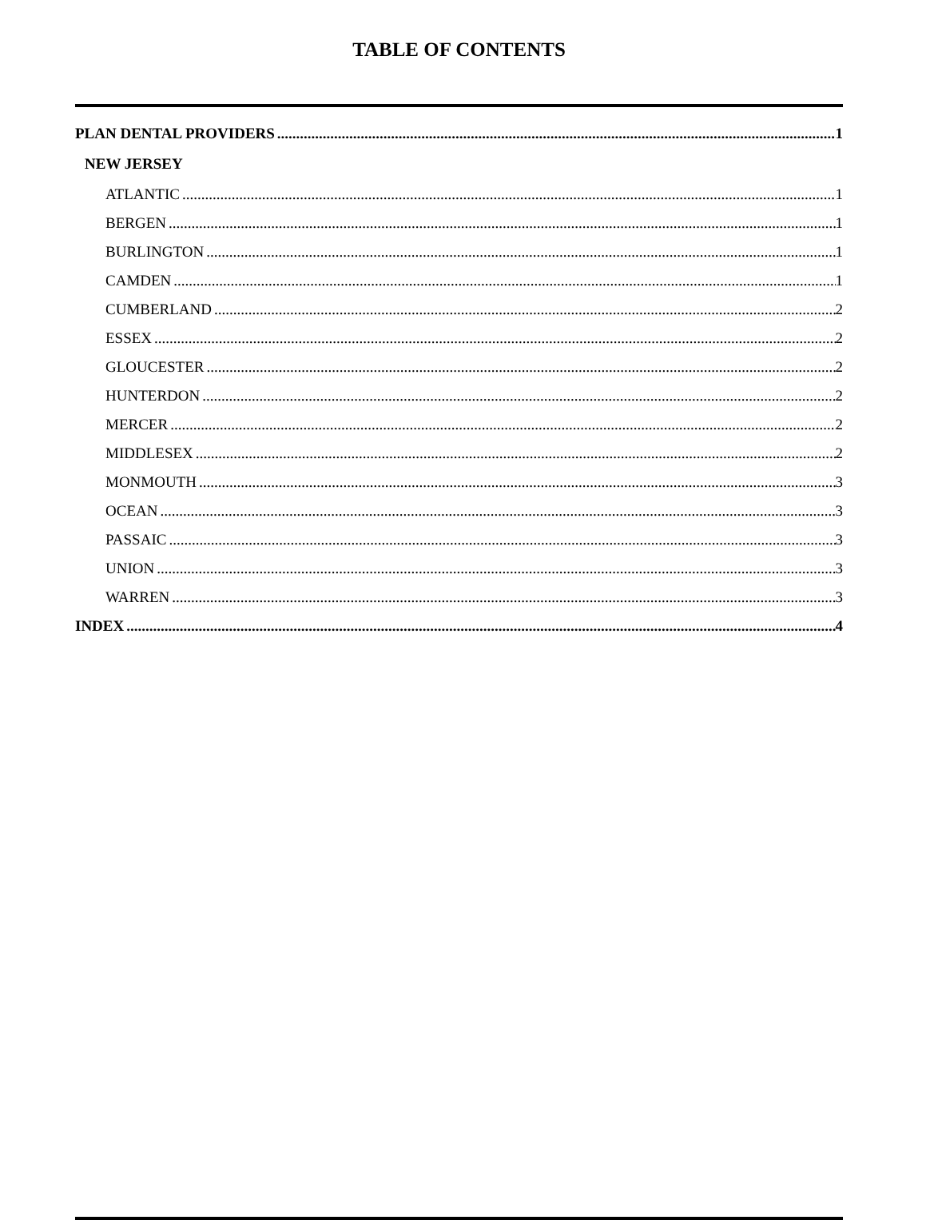TABLE OF CONTENTS
PLAN DENTAL PROVIDERS 1
NEW JERSEY
ATLANTIC 1
BERGEN 1
BURLINGTON 1
CAMDEN 1
CUMBERLAND 2
ESSEX 2
GLOUCESTER 2
HUNTERDON 2
MERCER 2
MIDDLESEX 2
MONMOUTH 3
OCEAN 3
PASSAIC 3
UNION 3
WARREN 3
INDEX 4